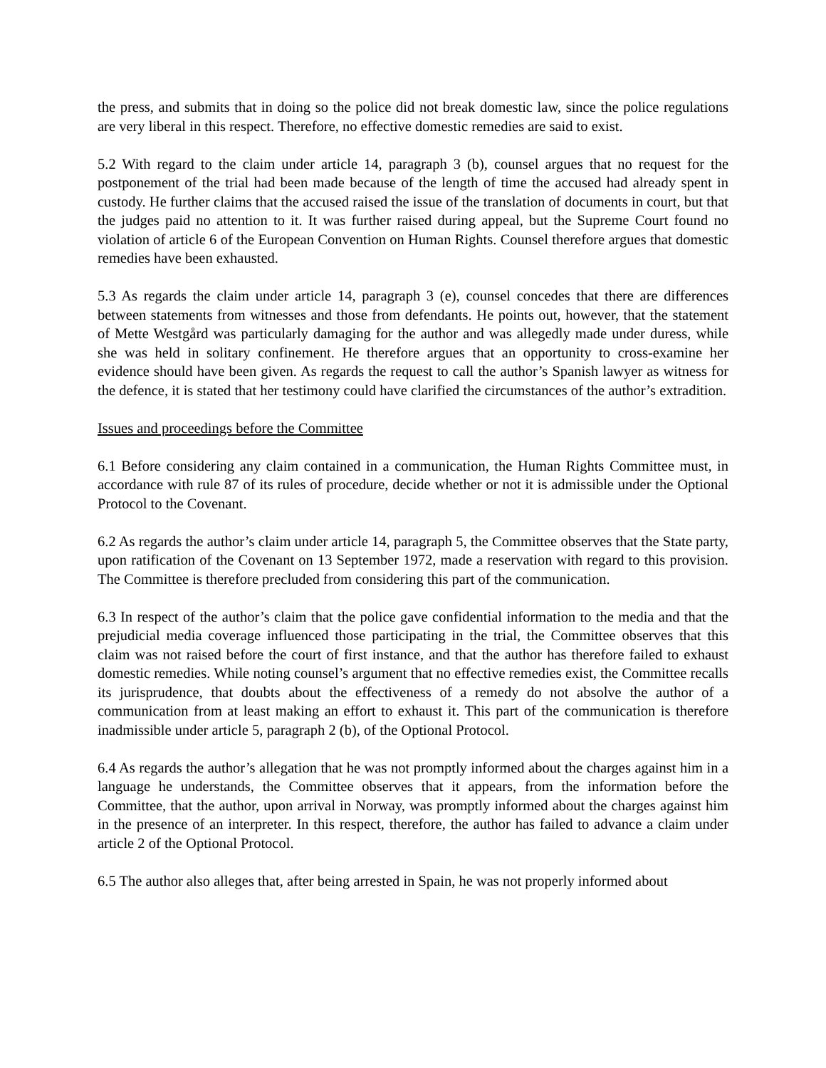the press, and submits that in doing so the police did not break domestic law, since the police regulations are very liberal in this respect. Therefore, no effective domestic remedies are said to exist.
5.2 With regard to the claim under article 14, paragraph 3 (b), counsel argues that no request for the postponement of the trial had been made because of the length of time the accused had already spent in custody. He further claims that the accused raised the issue of the translation of documents in court, but that the judges paid no attention to it. It was further raised during appeal, but the Supreme Court found no violation of article 6 of the European Convention on Human Rights. Counsel therefore argues that domestic remedies have been exhausted.
5.3 As regards the claim under article 14, paragraph 3 (e), counsel concedes that there are differences between statements from witnesses and those from defendants. He points out, however, that the statement of Mette Westgård was particularly damaging for the author and was allegedly made under duress, while she was held in solitary confinement. He therefore argues that an opportunity to cross-examine her evidence should have been given. As regards the request to call the author’s Spanish lawyer as witness for the defence, it is stated that her testimony could have clarified the circumstances of the author’s extradition.
Issues and proceedings before the Committee
6.1 Before considering any claim contained in a communication, the Human Rights Committee must, in accordance with rule 87 of its rules of procedure, decide whether or not it is admissible under the Optional Protocol to the Covenant.
6.2 As regards the author’s claim under article 14, paragraph 5, the Committee observes that the State party, upon ratification of the Covenant on 13 September 1972, made a reservation with regard to this provision. The Committee is therefore precluded from considering this part of the communication.
6.3 In respect of the author’s claim that the police gave confidential information to the media and that the prejudicial media coverage influenced those participating in the trial, the Committee observes that this claim was not raised before the court of first instance, and that the author has therefore failed to exhaust domestic remedies. While noting counsel’s argument that no effective remedies exist, the Committee recalls its jurisprudence, that doubts about the effectiveness of a remedy do not absolve the author of a communication from at least making an effort to exhaust it. This part of the communication is therefore inadmissible under article 5, paragraph 2 (b), of the Optional Protocol.
6.4 As regards the author’s allegation that he was not promptly informed about the charges against him in a language he understands, the Committee observes that it appears, from the information before the Committee, that the author, upon arrival in Norway, was promptly informed about the charges against him in the presence of an interpreter. In this respect, therefore, the author has failed to advance a claim under article 2 of the Optional Protocol.
6.5 The author also alleges that, after being arrested in Spain, he was not properly informed about